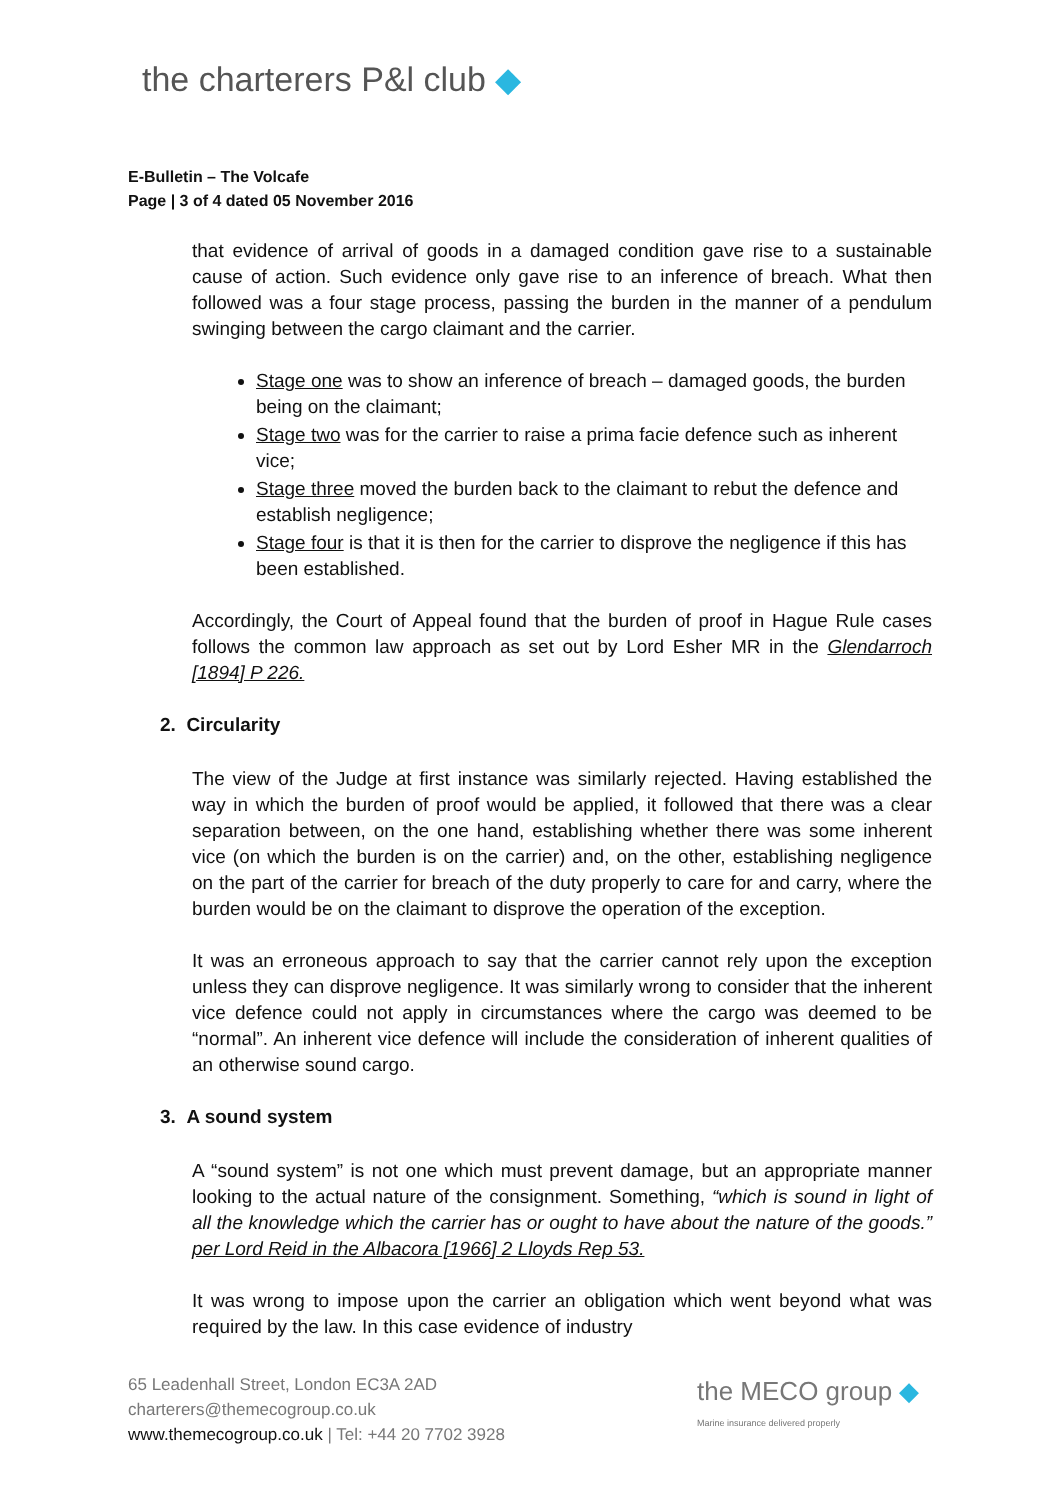the charterers P&l club ◆
E-Bulletin – The Volcafe
Page | 3 of 4 dated 05 November 2016
that evidence of arrival of goods in a damaged condition gave rise to a sustainable cause of action. Such evidence only gave rise to an inference of breach. What then followed was a four stage process, passing the burden in the manner of a pendulum swinging between the cargo claimant and the carrier.
Stage one was to show an inference of breach – damaged goods, the burden being on the claimant;
Stage two was for the carrier to raise a prima facie defence such as inherent vice;
Stage three moved the burden back to the claimant to rebut the defence and establish negligence;
Stage four is that it is then for the carrier to disprove the negligence if this has been established.
Accordingly, the Court of Appeal found that the burden of proof in Hague Rule cases follows the common law approach as set out by Lord Esher MR in the Glendarroch [1894] P 226.
2. Circularity
The view of the Judge at first instance was similarly rejected. Having established the way in which the burden of proof would be applied, it followed that there was a clear separation between, on the one hand, establishing whether there was some inherent vice (on which the burden is on the carrier) and, on the other, establishing negligence on the part of the carrier for breach of the duty properly to care for and carry, where the burden would be on the claimant to disprove the operation of the exception.
It was an erroneous approach to say that the carrier cannot rely upon the exception unless they can disprove negligence. It was similarly wrong to consider that the inherent vice defence could not apply in circumstances where the cargo was deemed to be “normal”. An inherent vice defence will include the consideration of inherent qualities of an otherwise sound cargo.
3. A sound system
A “sound system” is not one which must prevent damage, but an appropriate manner looking to the actual nature of the consignment. Something, “which is sound in light of all the knowledge which the carrier has or ought to have about the nature of the goods.” per Lord Reid in the Albacora [1966] 2 Lloyds Rep 53.
It was wrong to impose upon the carrier an obligation which went beyond what was required by the law. In this case evidence of industry
65 Leadenhall Street, London EC3A 2AD
charterers@themecogroup.co.uk
www.themecogroup.co.uk | Tel: +44 20 7702 3928
the MECO group ◆
Marine insurance delivered properly